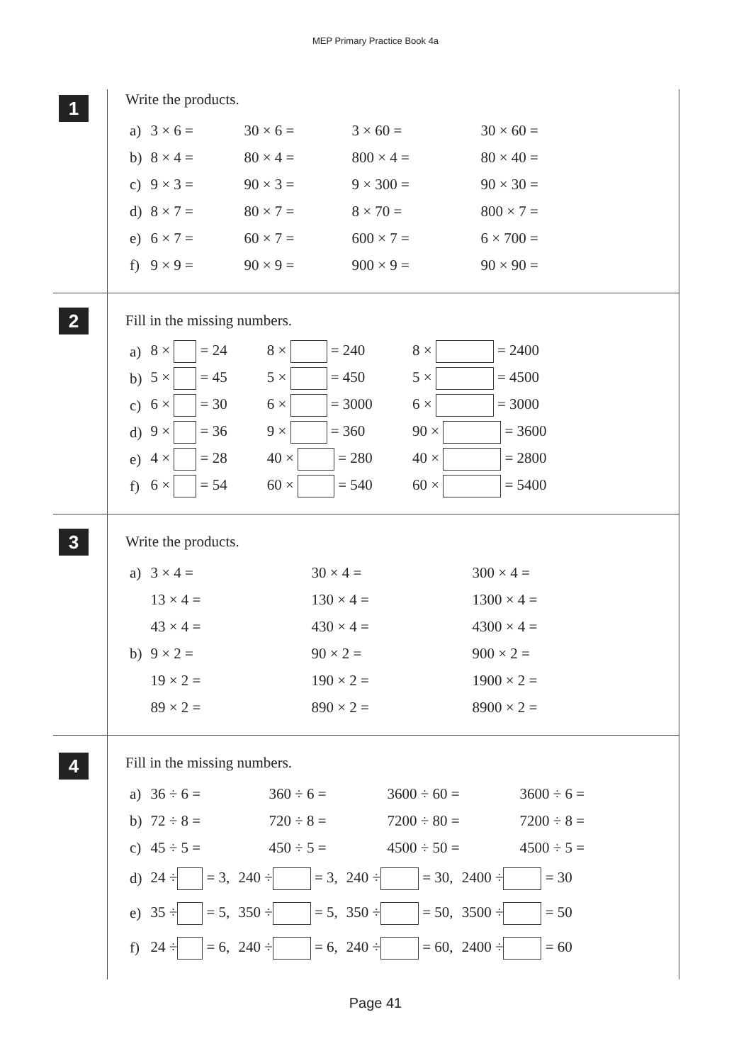MEP Primary Practice Book 4a
1
Write the products.
| a) | 3 × 6 = | 30 × 6 = | 3 × 60 = | 30 × 60 = |
| b) | 8 × 4 = | 80 × 4 = | 800 × 4 = | 80 × 40 = |
| c) | 9 × 3 = | 90 × 3 = | 9 × 300 = | 90 × 30 = |
| d) | 8 × 7 = | 80 × 7 = | 8 × 70 = | 800 × 7 = |
| e) | 6 × 7 = | 60 × 7 = | 600 × 7 = | 6 × 700 = |
| f) | 9 × 9 = | 90 × 9 = | 900 × 9 = | 90 × 90 = |
2
Fill in the missing numbers.
| a) | 8 × = 24 | 8 × = 240 | 8 × = 2400 |
| b) | 5 × = 45 | 5 × = 450 | 5 × = 4500 |
| c) | 6 × = 30 | 6 × = 3000 | 6 × = 3000 |
| d) | 9 × = 36 | 9 × = 360 | 90 × = 3600 |
| e) | 4 × = 28 | 40 × = 280 | 40 × = 2800 |
| f) | 6 × = 54 | 60 × = 540 | 60 × = 5400 |
3
Write the products.
| a) | 3 × 4 = | 30 × 4 = | 300 × 4 = |
| | 13 × 4 = | 130 × 4 = | 1300 × 4 = |
| | 43 × 4 = | 430 × 4 = | 4300 × 4 = |
| b) | 9 × 2 = | 90 × 2 = | 900 × 2 = |
| | 19 × 2 = | 190 × 2 = | 1900 × 2 = |
| | 89 × 2 = | 890 × 2 = | 8900 × 2 = |
4
Fill in the missing numbers.
| a) | 36 ÷ 6 = | 360 ÷ 6 = | 3600 ÷ 60 = | 3600 ÷ 6 = |
| b) | 72 ÷ 8 = | 720 ÷ 8 = | 7200 ÷ 80 = | 7200 ÷ 8 = |
| c) | 45 ÷ 5 = | 450 ÷ 5 = | 4500 ÷ 50 = | 4500 ÷ 5 = |
| d) | 24 ÷ = 3, | 240 ÷ = 3, | 240 ÷ = 30, | 2400 ÷ = 30 |
| e) | 35 ÷ = 5, | 350 ÷ = 5, | 350 ÷ = 50, | 3500 ÷ = 50 |
| f) | 24 ÷ = 6, | 240 ÷ = 6, | 240 ÷ = 60, | 2400 ÷ = 60 |
Page 41